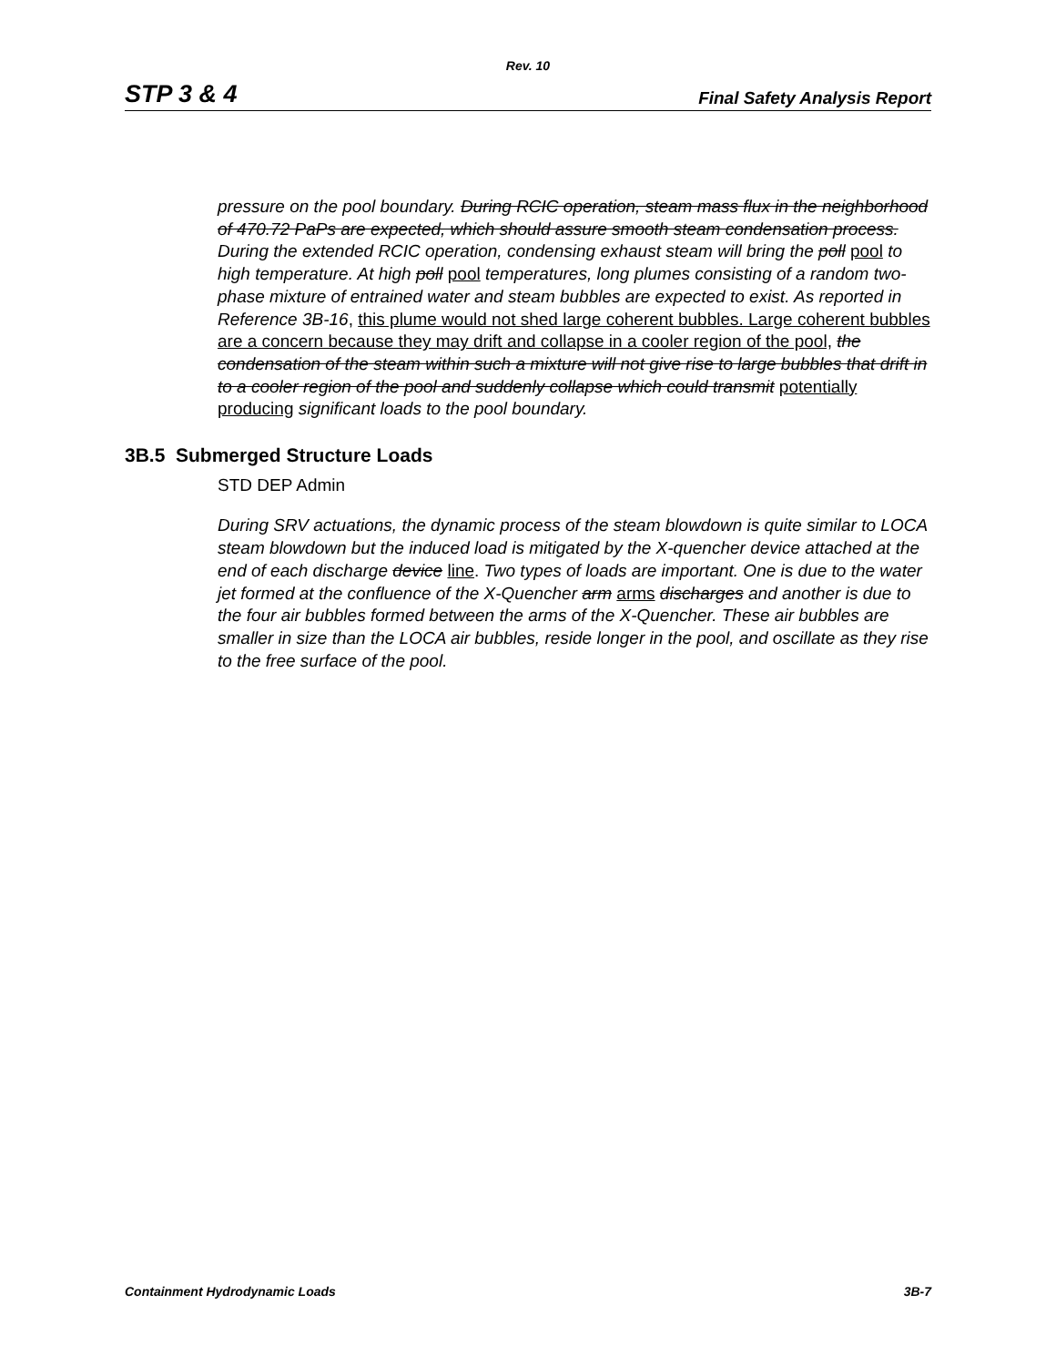Rev. 10
STP 3 & 4 Final Safety Analysis Report
pressure on the pool boundary. During RCIC operation, steam mass flux in the neighborhood of 470.72 PaPs are expected, which should assure smooth steam condensation process. During the extended RCIC operation, condensing exhaust steam will bring the poll pool to high temperature. At high poll pool temperatures, long plumes consisting of a random two-phase mixture of entrained water and steam bubbles are expected to exist. As reported in Reference 3B-16, this plume would not shed large coherent bubbles. Large coherent bubbles are a concern because they may drift and collapse in a cooler region of the pool, the condensation of the steam within such a mixture will not give rise to large bubbles that drift in to a cooler region of the pool and suddenly collapse which could transmit potentially producing significant loads to the pool boundary.
3B.5 Submerged Structure Loads
STD DEP Admin
During SRV actuations, the dynamic process of the steam blowdown is quite similar to LOCA steam blowdown but the induced load is mitigated by the X-quencher device attached at the end of each discharge device line. Two types of loads are important. One is due to the water jet formed at the confluence of the X-Quencher arm arms discharges and another is due to the four air bubbles formed between the arms of the X-Quencher. These air bubbles are smaller in size than the LOCA air bubbles, reside longer in the pool, and oscillate as they rise to the free surface of the pool.
Containment Hydrodynamic Loads 3B-7